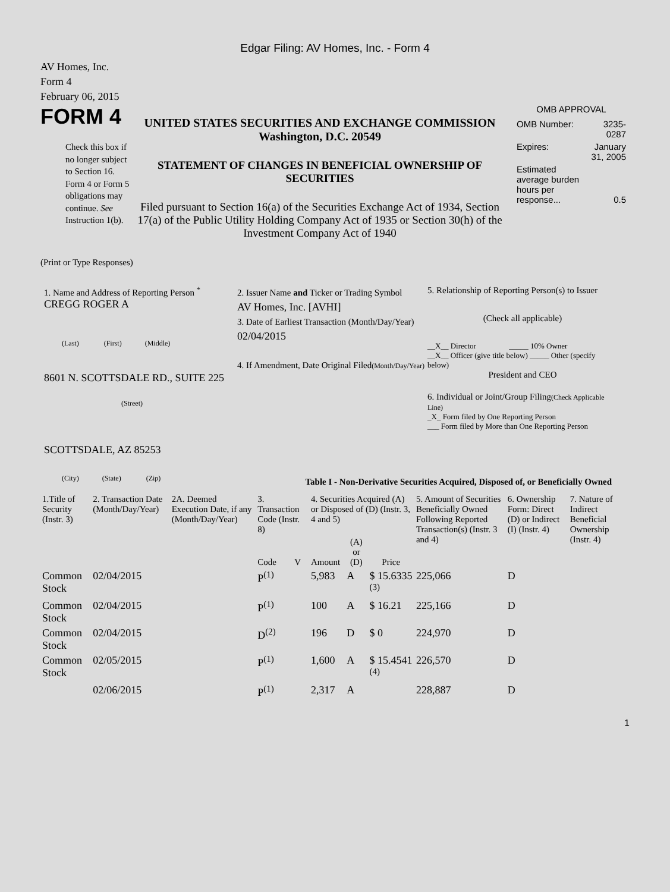Edgar Filing: AV Homes, Inc. - Form 4
AV Homes, Inc.
Form 4
February 06, 2015
FORM 4
Check this box if no longer subject to Section 16. Form 4 or Form 5 obligations may continue. See Instruction 1(b).
UNITED STATES SECURITIES AND EXCHANGE COMMISSION
Washington, D.C. 20549
STATEMENT OF CHANGES IN BENEFICIAL OWNERSHIP OF SECURITIES
Filed pursuant to Section 16(a) of the Securities Exchange Act of 1934, Section 17(a) of the Public Utility Holding Company Act of 1935 or Section 30(h) of the Investment Company Act of 1940
OMB APPROVAL
| OMB Number: | 3235-0287 |
| Expires: | January 31, 2005 |
| Estimated average burden hours per response... | 0.5 |
(Print or Type Responses)
1. Name and Address of Reporting Person <sup>*</sup>
CREGG ROGER A
(Last) (First) (Middle)
8601 N. SCOTTSDALE RD., SUITE 225
(Street)
SCOTTSDALE, AZ 85253
(City) (State) (Zip)
2. Issuer Name and Ticker or Trading Symbol
AV Homes, Inc. [AVHI]
3. Date of Earliest Transaction (Month/Day/Year)
02/04/2015
4. If Amendment, Date Original Filed(Month/Day/Year)
5. Relationship of Reporting Person(s) to Issuer
(Check all applicable)
__X__ Director _____ 10% Owner
__X__ Officer (give title below) _____ Other (specify below)
President and CEO
6. Individual or Joint/Group Filing(Check Applicable Line)
_X_ Form filed by One Reporting Person
___ Form filed by More than One Reporting Person
Table I - Non-Derivative Securities Acquired, Disposed of, or Beneficially Owned
| 1.Title of Security (Instr. 3) | 2. Transaction Date (Month/Day/Year) | 2A. Deemed Execution Date, if any (Month/Day/Year) | 3. Transaction Code (Instr. 8) | | 4. Securities Acquired (A) or Disposed of (D) (Instr. 3, 4 and 5) | | | 5. Amount of Securities Beneficially Owned Following Reported Transaction(s) (Instr. 3 and 4) | 6. Ownership Form: Direct (D) or Indirect (I) (Instr. 4) | 7. Nature of Indirect Beneficial Ownership (Instr. 4) |
| --- | --- | --- | --- | --- | --- | --- | --- | --- | --- | --- |
| | | | Code | V | Amount | (A) or (D) | Price | | | |
| Common Stock | 02/04/2015 | | P<sup>(1)</sup> | | 5,983 | A | $ 15.6335 <sup>(3)</sup> | 225,066 | D | |
| Common Stock | 02/04/2015 | | P<sup>(1)</sup> | | 100 | A | $ 16.21 | 225,166 | D | |
| Common Stock | 02/04/2015 | | D<sup>(2)</sup> | | 196 | D | $ 0 | 224,970 | D | |
| Common Stock | 02/05/2015 | | P<sup>(1)</sup> | | 1,600 | A | $ 15.4541 <sup>(4)</sup> | 226,570 | D | |
| | 02/06/2015 | | P<sup>(1)</sup> | | 2,317 | A | | 228,887 | D | |
1